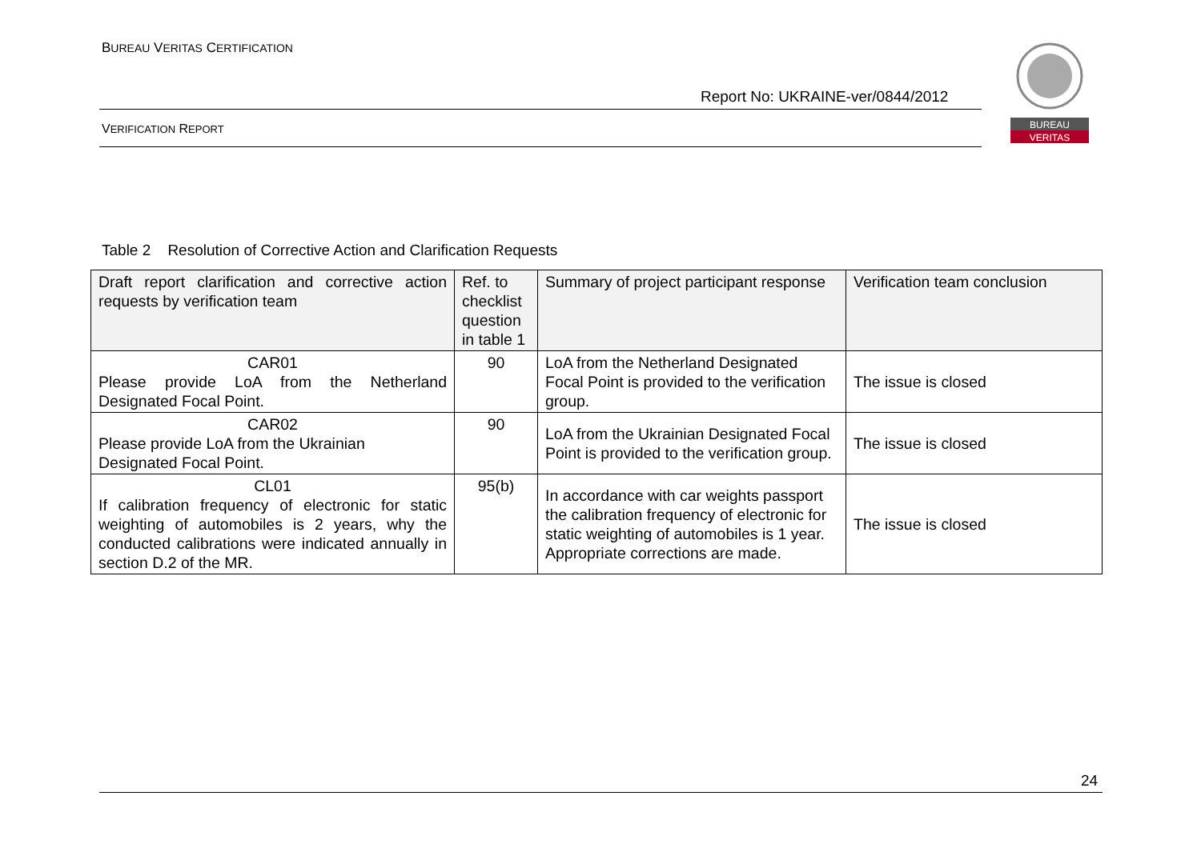BUREAU VERITAS CERTIFICATION
Report No: UKRAINE-ver/0844/2012
VERIFICATION REPORT
BUREAU
VERITAS
Table 2 Resolution of Corrective Action and Clarification Requests
| Draft report clarification and corrective action requests by verification team | Ref. to checklist question in table 1 | Summary of project participant response | Verification team conclusion |
| --- | --- | --- | --- |
| CAR01 Please provide LoA from the Netherland Designated Focal Point. | 90 | LoA from the Netherland Designated Focal Point is provided to the verification group. | The issue is closed |
| CAR02 Please provide LoA from the Ukrainian Designated Focal Point. | 90 | LoA from the Ukrainian Designated Focal Point is provided to the verification group. | The issue is closed |
| CL01 If calibration frequency of electronic for static weighting of automobiles is 2 years, why the conducted calibrations were indicated annually in section D.2 of the MR. | 95(b) | In accordance with car weights passport the calibration frequency of electronic for static weighting of automobiles is 1 year. Appropriate corrections are made. | The issue is closed |
24